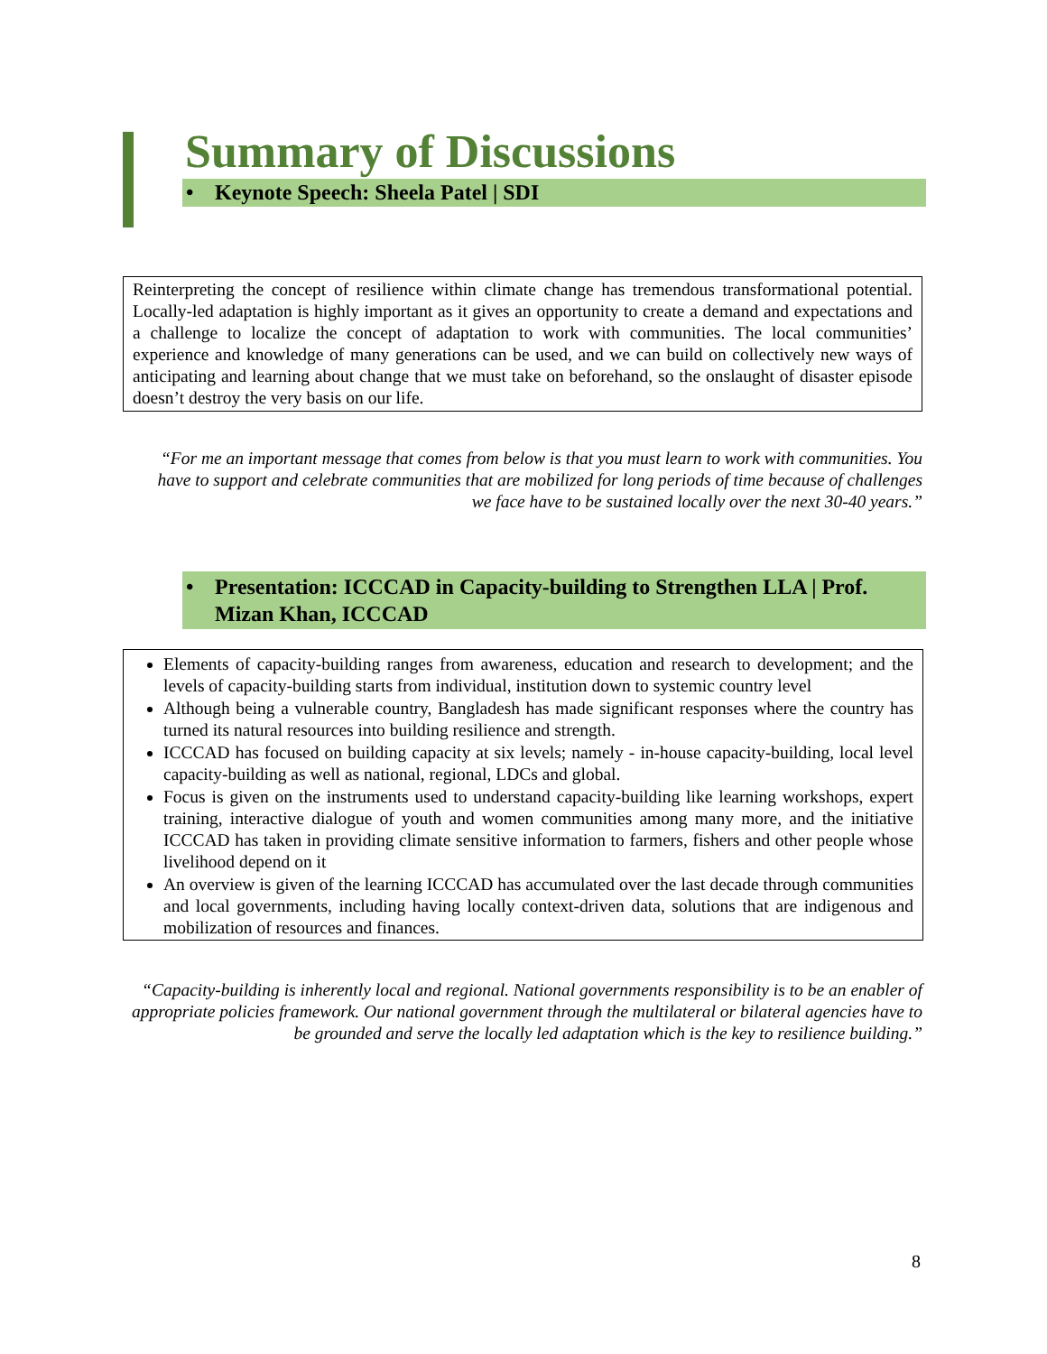Summary of Discussions
• Keynote Speech: Sheela Patel | SDI
Reinterpreting the concept of resilience within climate change has tremendous transformational potential. Locally-led adaptation is highly important as it gives an opportunity to create a demand and expectations and a challenge to localize the concept of adaptation to work with communities. The local communities’ experience and knowledge of many generations can be used, and we can build on collectively new ways of anticipating and learning about change that we must take on beforehand, so the onslaught of disaster episode doesn’t destroy the very basis on our life.
“For me an important message that comes from below is that you must learn to work with communities. You have to support and celebrate communities that are mobilized for long periods of time because of challenges we face have to be sustained locally over the next 30-40 years.”
• Presentation: ICCCAD in Capacity-building to Strengthen LLA | Prof. Mizan Khan, ICCCAD
Elements of capacity-building ranges from awareness, education and research to development; and the levels of capacity-building starts from individual, institution down to systemic country level
Although being a vulnerable country, Bangladesh has made significant responses where the country has turned its natural resources into building resilience and strength.
ICCCAD has focused on building capacity at six levels; namely - in-house capacity-building, local level capacity-building as well as national, regional, LDCs and global.
Focus is given on the instruments used to understand capacity-building like learning workshops, expert training, interactive dialogue of youth and women communities among many more, and the initiative ICCCAD has taken in providing climate sensitive information to farmers, fishers and other people whose livelihood depend on it
An overview is given of the learning ICCCAD has accumulated over the last decade through communities and local governments, including having locally context-driven data, solutions that are indigenous and mobilization of resources and finances.
“Capacity-building is inherently local and regional. National governments responsibility is to be an enabler of appropriate policies framework. Our national government through the multilateral or bilateral agencies have to be grounded and serve the locally led adaptation which is the key to resilience building.”
8